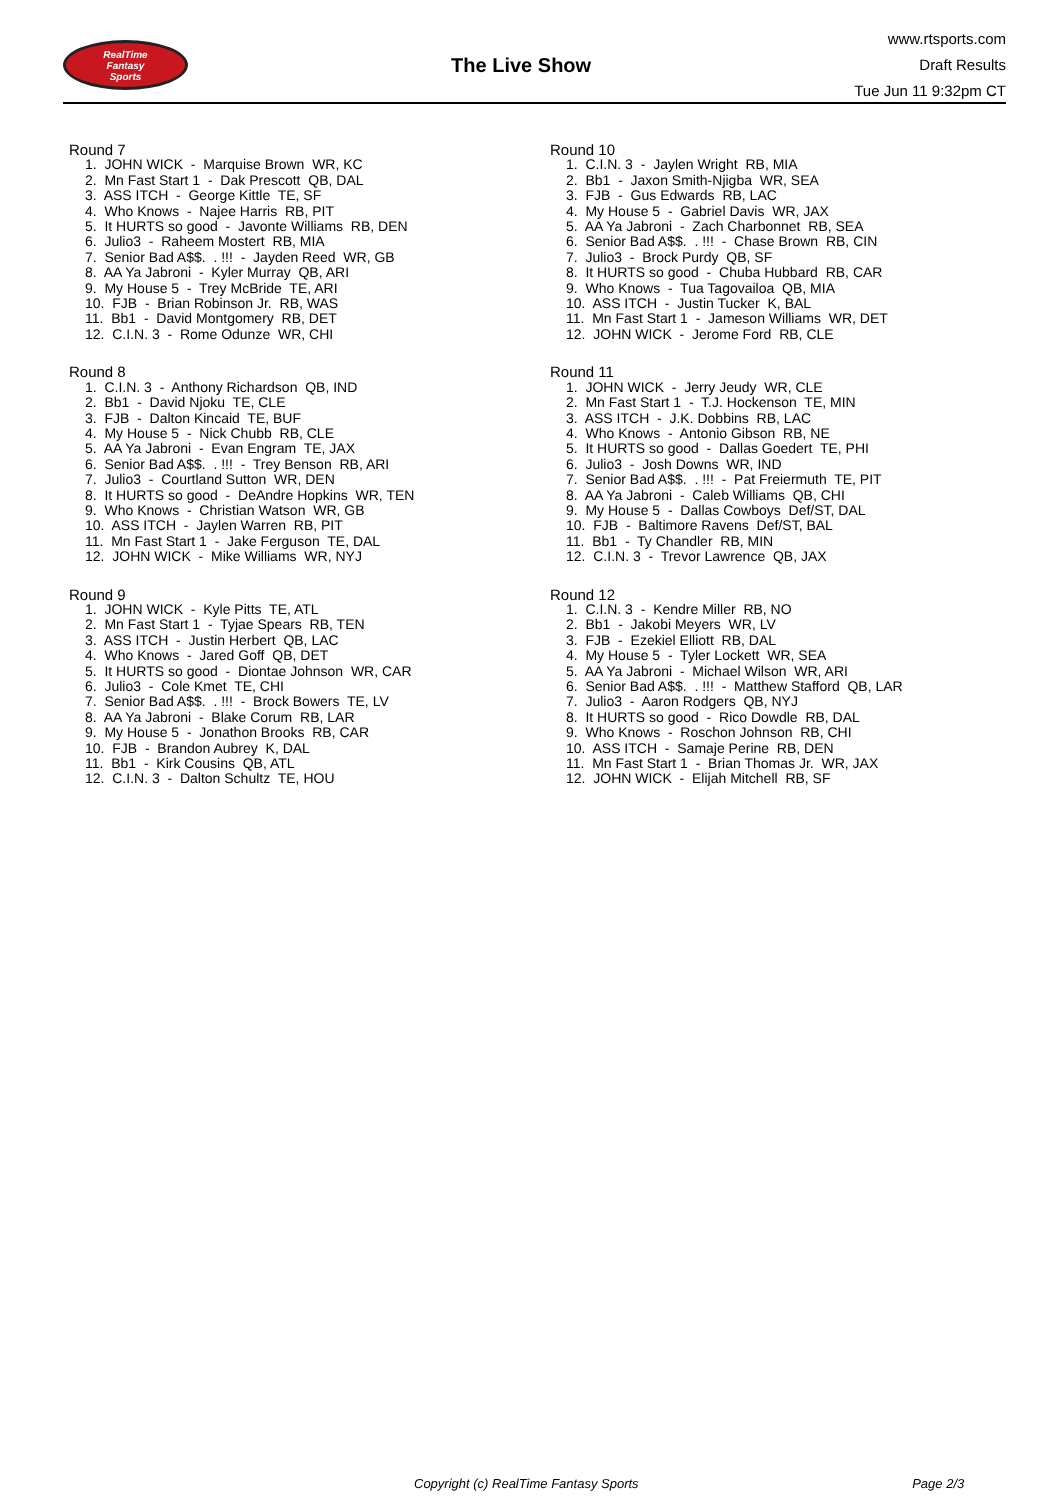RealTime
Fantasy
Sports
The Live Show
www.rtsports.com
Draft Results
Tue Jun 11 9:32pm CT
Round 7
1. JOHN WICK - Marquise Brown WR, KC 2. Mn Fast Start 1 - Dak Prescott QB, DAL 3. ASS ITCH - George Kittle TE, SF 4. Who Knows - Najee Harris RB, PIT 5. It HURTS so good - Javonte Williams RB, DEN 6. Julio3 - Raheem Mostert RB, MIA 7. Senior Bad A$$. . !!! - Jayden Reed WR, GB 8. AA Ya Jabroni - Kyler Murray QB, ARI 9. My House 5 - Trey McBride TE, ARI 10. FJB - Brian Robinson Jr. RB, WAS 11. Bb1 - David Montgomery RB, DET 12. C.I.N. 3 - Rome Odunze WR, CHI
Round 8
1. C.I.N. 3 - Anthony Richardson QB, IND 2. Bb1 - David Njoku TE, CLE 3. FJB - Dalton Kincaid TE, BUF 4. My House 5 - Nick Chubb RB, CLE 5. AA Ya Jabroni - Evan Engram TE, JAX 6. Senior Bad A$$. . !!! - Trey Benson RB, ARI 7. Julio3 - Courtland Sutton WR, DEN 8. It HURTS so good - DeAndre Hopkins WR, TEN 9. Who Knows - Christian Watson WR, GB 10. ASS ITCH - Jaylen Warren RB, PIT 11. Mn Fast Start 1 - Jake Ferguson TE, DAL 12. JOHN WICK - Mike Williams WR, NYJ
Round 9
1. JOHN WICK - Kyle Pitts TE, ATL 2. Mn Fast Start 1 - Tyjae Spears RB, TEN 3. ASS ITCH - Justin Herbert QB, LAC 4. Who Knows - Jared Goff QB, DET 5. It HURTS so good - Diontae Johnson WR, CAR 6. Julio3 - Cole Kmet TE, CHI 7. Senior Bad A$$. . !!! - Brock Bowers TE, LV 8. AA Ya Jabroni - Blake Corum RB, LAR 9. My House 5 - Jonathon Brooks RB, CAR 10. FJB - Brandon Aubrey K, DAL 11. Bb1 - Kirk Cousins QB, ATL 12. C.I.N. 3 - Dalton Schultz TE, HOU
Round 10
1. C.I.N. 3 - Jaylen Wright RB, MIA 2. Bb1 - Jaxon Smith-Njigba WR, SEA 3. FJB - Gus Edwards RB, LAC 4. My House 5 - Gabriel Davis WR, JAX 5. AA Ya Jabroni - Zach Charbonnet RB, SEA 6. Senior Bad A$$. . !!! - Chase Brown RB, CIN 7. Julio3 - Brock Purdy QB, SF 8. It HURTS so good - Chuba Hubbard RB, CAR 9. Who Knows - Tua Tagovailoa QB, MIA 10. ASS ITCH - Justin Tucker K, BAL 11. Mn Fast Start 1 - Jameson Williams WR, DET 12. JOHN WICK - Jerome Ford RB, CLE
Round 11
1. JOHN WICK - Jerry Jeudy WR, CLE 2. Mn Fast Start 1 - T.J. Hockenson TE, MIN 3. ASS ITCH - J.K. Dobbins RB, LAC 4. Who Knows - Antonio Gibson RB, NE 5. It HURTS so good - Dallas Goedert TE, PHI 6. Julio3 - Josh Downs WR, IND 7. Senior Bad A$$. . !!! - Pat Freiermuth TE, PIT 8. AA Ya Jabroni - Caleb Williams QB, CHI 9. My House 5 - Dallas Cowboys Def/ST, DAL 10. FJB - Baltimore Ravens Def/ST, BAL 11. Bb1 - Ty Chandler RB, MIN 12. C.I.N. 3 - Trevor Lawrence QB, JAX
Round 12
1. C.I.N. 3 - Kendre Miller RB, NO 2. Bb1 - Jakobi Meyers WR, LV 3. FJB - Ezekiel Elliott RB, DAL 4. My House 5 - Tyler Lockett WR, SEA 5. AA Ya Jabroni - Michael Wilson WR, ARI 6. Senior Bad A$$. . !!! - Matthew Stafford QB, LAR 7. Julio3 - Aaron Rodgers QB, NYJ 8. It HURTS so good - Rico Dowdle RB, DAL 9. Who Knows - Roschon Johnson RB, CHI 10. ASS ITCH - Samaje Perine RB, DEN 11. Mn Fast Start 1 - Brian Thomas Jr. WR, JAX 12. JOHN WICK - Elijah Mitchell RB, SF
Copyright (c) RealTime Fantasy Sports Page 2/3